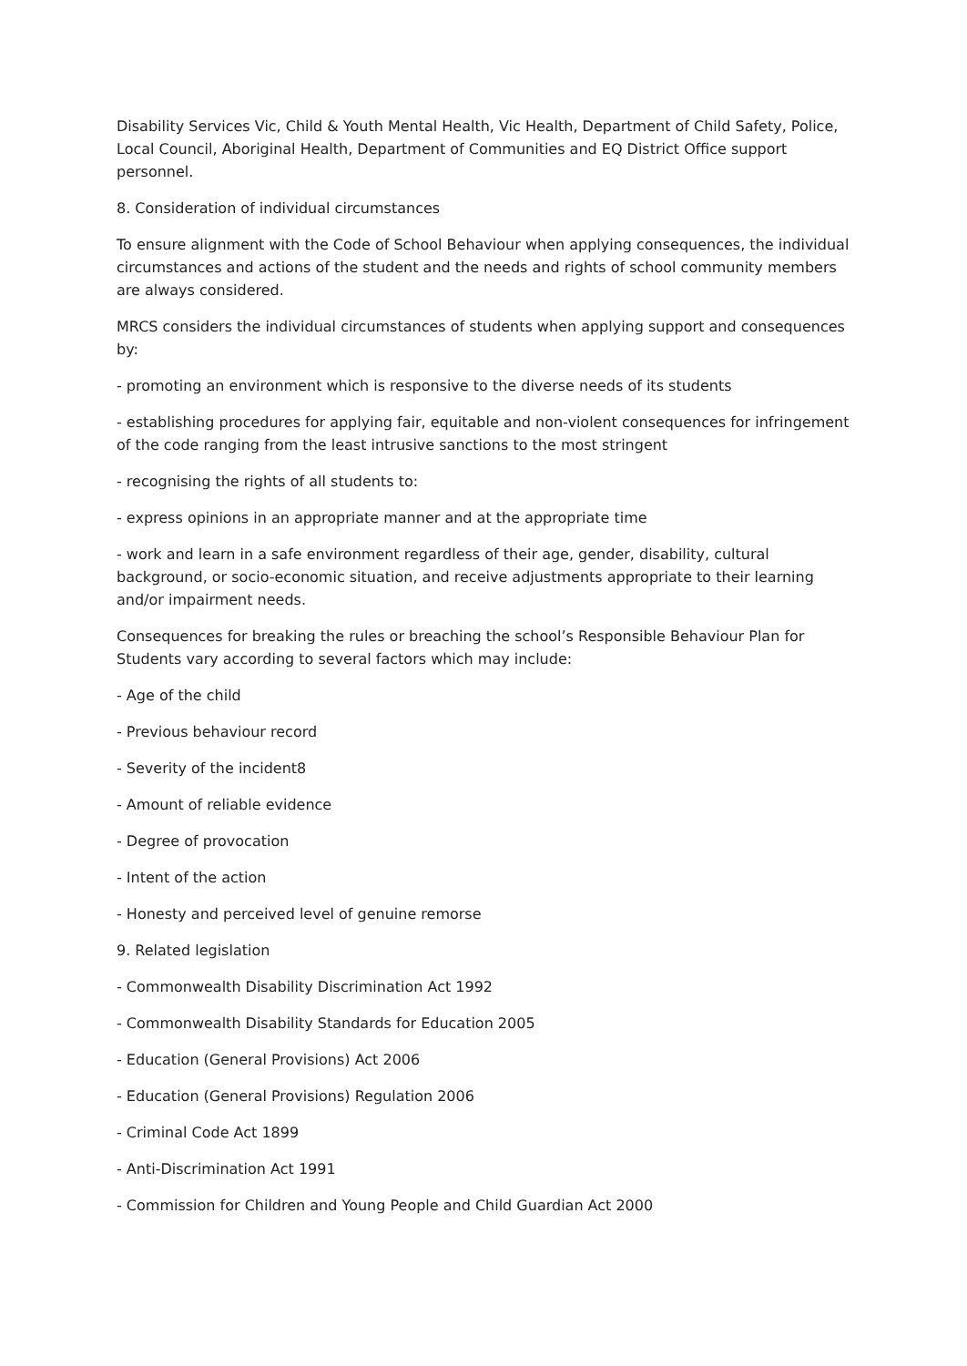Disability Services Vic, Child & Youth Mental Health, Vic Health, Department of Child Safety, Police, Local Council, Aboriginal Health, Department of Communities and EQ District Office support personnel.
8. Consideration of individual circumstances
To ensure alignment with the Code of School Behaviour when applying consequences, the individual circumstances and actions of the student and the needs and rights of school community members are always considered.
MRCS considers the individual circumstances of students when applying support and consequences by:
- promoting an environment which is responsive to the diverse needs of its students
- establishing procedures for applying fair, equitable and non-violent consequences for infringement of the code ranging from the least intrusive sanctions to the most stringent
- recognising the rights of all students to:
- express opinions in an appropriate manner and at the appropriate time
- work and learn in a safe environment regardless of their age, gender, disability, cultural background, or socio-economic situation, and receive adjustments appropriate to their learning and/or impairment needs.
Consequences for breaking the rules or breaching the school’s Responsible Behaviour Plan for Students vary according to several factors which may include:
- Age of the child
- Previous behaviour record
- Severity of the incident8
- Amount of reliable evidence
- Degree of provocation
- Intent of the action
- Honesty and perceived level of genuine remorse
9. Related legislation
- Commonwealth Disability Discrimination Act 1992
- Commonwealth Disability Standards for Education 2005
- Education (General Provisions) Act 2006
- Education (General Provisions) Regulation 2006
- Criminal Code Act 1899
- Anti-Discrimination Act 1991
- Commission for Children and Young People and Child Guardian Act 2000